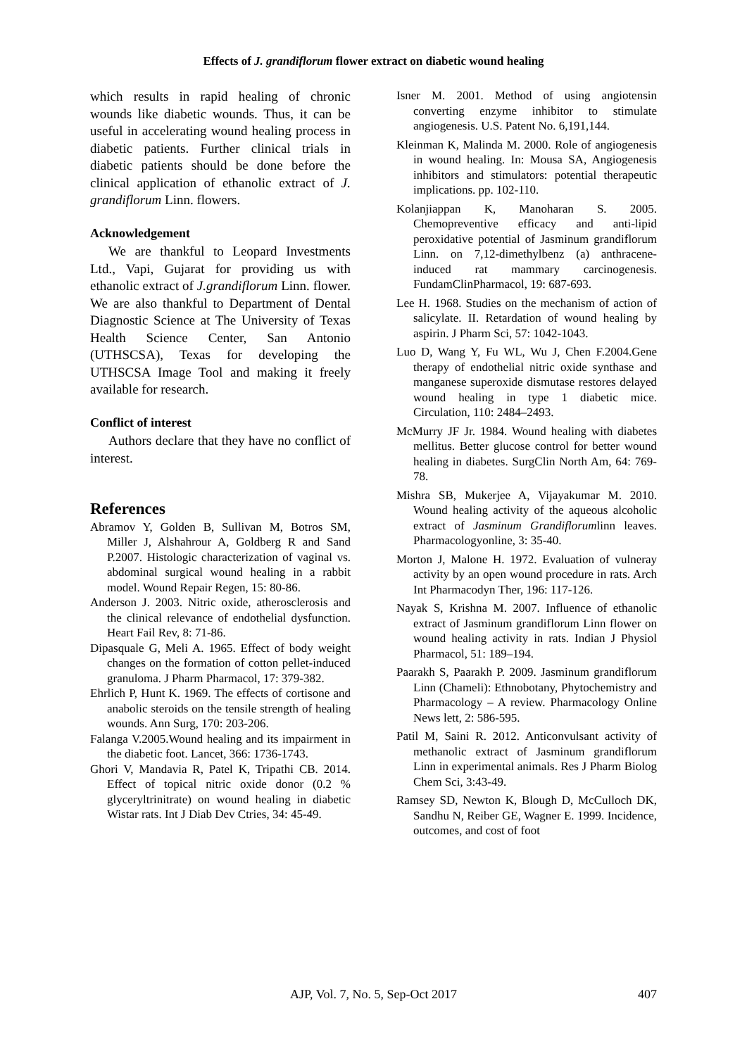Effects of J. grandiflorum flower extract on diabetic wound healing
which results in rapid healing of chronic wounds like diabetic wounds. Thus, it can be useful in accelerating wound healing process in diabetic patients. Further clinical trials in diabetic patients should be done before the clinical application of ethanolic extract of J. grandiflorum Linn. flowers.
Acknowledgement
We are thankful to Leopard Investments Ltd., Vapi, Gujarat for providing us with ethanolic extract of J.grandiflorum Linn. flower. We are also thankful to Department of Dental Diagnostic Science at The University of Texas Health Science Center, San Antonio (UTHSCSA), Texas for developing the UTHSCSA Image Tool and making it freely available for research.
Conflict of interest
Authors declare that they have no conflict of interest.
References
Abramov Y, Golden B, Sullivan M, Botros SM, Miller J, Alshahrour A, Goldberg R and Sand P.2007. Histologic characterization of vaginal vs. abdominal surgical wound healing in a rabbit model. Wound Repair Regen, 15: 80-86.
Anderson J. 2003. Nitric oxide, atherosclerosis and the clinical relevance of endothelial dysfunction. Heart Fail Rev, 8: 71-86.
Dipasquale G, Meli A. 1965. Effect of body weight changes on the formation of cotton pellet-induced granuloma. J Pharm Pharmacol, 17: 379-382.
Ehrlich P, Hunt K. 1969. The effects of cortisone and anabolic steroids on the tensile strength of healing wounds. Ann Surg, 170: 203-206.
Falanga V.2005.Wound healing and its impairment in the diabetic foot. Lancet, 366: 1736-1743.
Ghori V, Mandavia R, Patel K, Tripathi CB. 2014. Effect of topical nitric oxide donor (0.2 % glyceryltrinitrate) on wound healing in diabetic Wistar rats. Int J Diab Dev Ctries, 34: 45-49.
Isner M. 2001. Method of using angiotensin converting enzyme inhibitor to stimulate angiogenesis. U.S. Patent No. 6,191,144.
Kleinman K, Malinda M. 2000. Role of angiogenesis in wound healing. In: Mousa SA, Angiogenesis inhibitors and stimulators: potential therapeutic implications. pp. 102-110.
Kolanjiappan K, Manoharan S. 2005. Chemopreventive efficacy and anti-lipid peroxidative potential of Jasminum grandiflorum Linn. on 7,12-dimethylbenz (a) anthracene-induced rat mammary carcinogenesis. FundamClinPharmacol, 19: 687-693.
Lee H. 1968. Studies on the mechanism of action of salicylate. II. Retardation of wound healing by aspirin. J Pharm Sci, 57: 1042-1043.
Luo D, Wang Y, Fu WL, Wu J, Chen F.2004.Gene therapy of endothelial nitric oxide synthase and manganese superoxide dismutase restores delayed wound healing in type 1 diabetic mice. Circulation, 110: 2484–2493.
McMurry JF Jr. 1984. Wound healing with diabetes mellitus. Better glucose control for better wound healing in diabetes. SurgClin North Am, 64: 769-78.
Mishra SB, Mukerjee A, Vijayakumar M. 2010. Wound healing activity of the aqueous alcoholic extract of Jasminum Grandiflorumlinn leaves. Pharmacologyonline, 3: 35-40.
Morton J, Malone H. 1972. Evaluation of vulneray activity by an open wound procedure in rats. Arch Int Pharmacodyn Ther, 196: 117-126.
Nayak S, Krishna M. 2007. Influence of ethanolic extract of Jasminum grandiflorum Linn flower on wound healing activity in rats. Indian J Physiol Pharmacol, 51: 189–194.
Paarakh S, Paarakh P. 2009. Jasminum grandiflorum Linn (Chameli): Ethnobotany, Phytochemistry and Pharmacology – A review. Pharmacology Online News lett, 2: 586-595.
Patil M, Saini R. 2012. Anticonvulsant activity of methanolic extract of Jasminum grandiflorum Linn in experimental animals. Res J Pharm Biolog Chem Sci, 3:43-49.
Ramsey SD, Newton K, Blough D, McCulloch DK, Sandhu N, Reiber GE, Wagner E. 1999. Incidence, outcomes, and cost of foot
AJP, Vol. 7, No. 5, Sep-Oct 2017
407